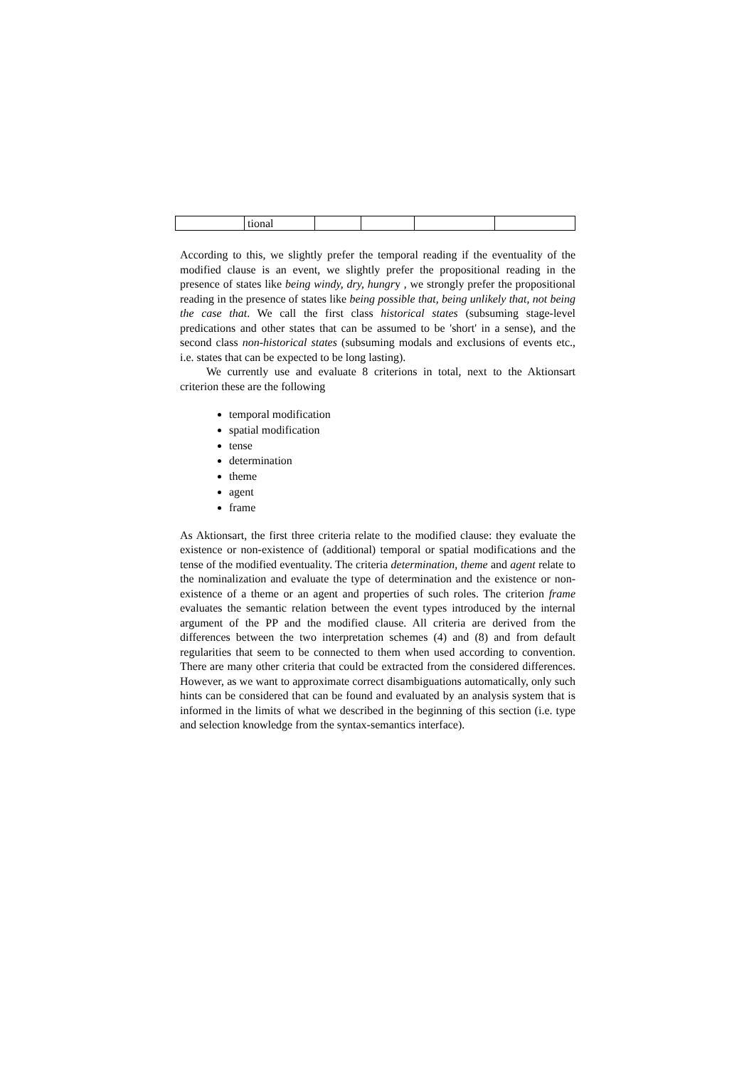| | tional | | | | |
According to this, we slightly prefer the temporal reading if the eventuality of the modified clause is an event, we slightly prefer the propositional reading in the presence of states like being windy, dry, hungry , we strongly prefer the propositional reading in the presence of states like being possible that, being unlikely that, not being the case that. We call the first class historical states (subsuming stage-level predications and other states that can be assumed to be 'short' in a sense), and the second class non-historical states (subsuming modals and exclusions of events etc., i.e. states that can be expected to be long lasting).
We currently use and evaluate 8 criterions in total, next to the Aktionsart criterion these are the following
temporal modification
spatial modification
tense
determination
theme
agent
frame
As Aktionsart, the first three criteria relate to the modified clause: they evaluate the existence or non-existence of (additional) temporal or spatial modifications and the tense of the modified eventuality. The criteria determination, theme and agent relate to the nominalization and evaluate the type of determination and the existence or non-existence of a theme or an agent and properties of such roles. The criterion frame evaluates the semantic relation between the event types introduced by the internal argument of the PP and the modified clause. All criteria are derived from the differences between the two interpretation schemes (4) and (8) and from default regularities that seem to be connected to them when used according to convention. There are many other criteria that could be extracted from the considered differences. However, as we want to approximate correct disambiguations automatically, only such hints can be considered that can be found and evaluated by an analysis system that is informed in the limits of what we described in the beginning of this section (i.e. type and selection knowledge from the syntax-semantics interface).